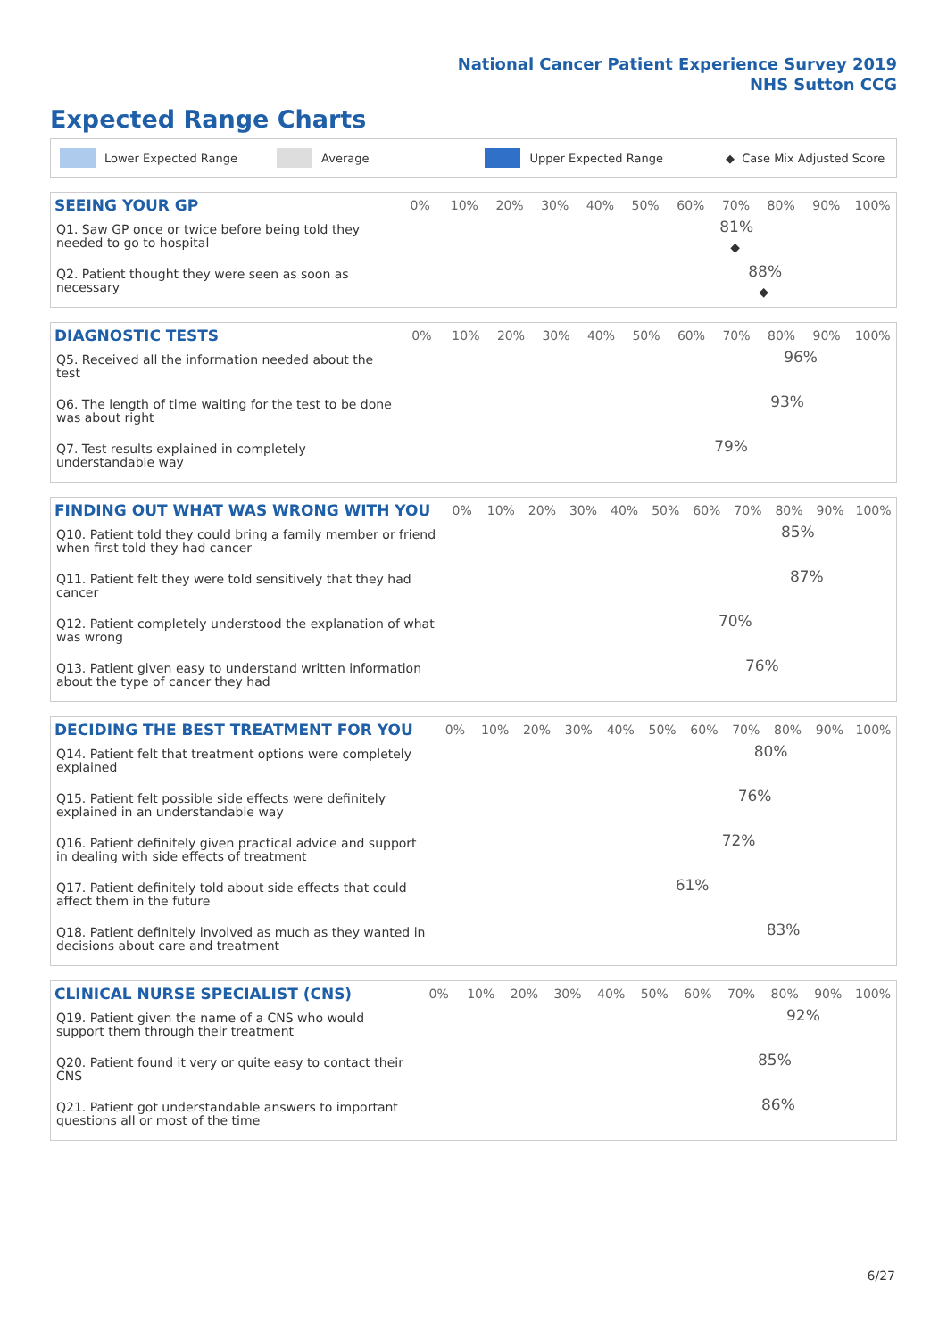National Cancer Patient Experience Survey 2019
NHS Sutton CCG
Expected Range Charts
Lower Expected Range Average Upper Expected Range ◆ Case Mix Adjusted Score
| SEEING YOUR GP | 0% | 10% | 20% | 30% | 40% | 50% | 60% | 70% | 80% | 90% | 100% |
| --- | --- | --- | --- | --- | --- | --- | --- | --- | --- | --- | --- |
| Q1. Saw GP once or twice before being told they needed to go to hospital | 81% ◆ | | | | | | | | | | |
| Q2. Patient thought they were seen as soon as necessary | 88% ◆ | | | | | | | | | | |
| DIAGNOSTIC TESTS | 0% | 10% | 20% | 30% | 40% | 50% | 60% | 70% | 80% | 90% | 100% |
| --- | --- | --- | --- | --- | --- | --- | --- | --- | --- | --- | --- |
| Q5. Received all the information needed about the test | 96% | | | | | | | | | | |
| Q6. The length of time waiting for the test to be done was about right | 93% | | | | | | | | | | |
| Q7. Test results explained in completely understandable way | 79% | | | | | | | | | | |
| FINDING OUT WHAT WAS WRONG WITH YOU | 0% | 10% | 20% | 30% | 40% | 50% | 60% | 70% | 80% | 90% | 100% |
| --- | --- | --- | --- | --- | --- | --- | --- | --- | --- | --- | --- |
| Q10. Patient told they could bring a family member or friend when first told they had cancer | 85% | | | | | | | | | | |
| Q11. Patient felt they were told sensitively that they had cancer | 87% | | | | | | | | | | |
| Q12. Patient completely understood the explanation of what was wrong | 70% | | | | | | | | | | |
| Q13. Patient given easy to understand written information about the type of cancer they had | 76% | | | | | | | | | | |
| DECIDING THE BEST TREATMENT FOR YOU | 0% | 10% | 20% | 30% | 40% | 50% | 60% | 70% | 80% | 90% | 100% |
| --- | --- | --- | --- | --- | --- | --- | --- | --- | --- | --- | --- |
| Q14. Patient felt that treatment options were completely explained | 80% | | | | | | | | | | |
| Q15. Patient felt possible side effects were definitely explained in an understandable way | 76% | | | | | | | | | | |
| Q16. Patient definitely given practical advice and support in dealing with side effects of treatment | 72% | | | | | | | | | | |
| Q17. Patient definitely told about side effects that could affect them in the future | 61% | | | | | | | | | | |
| Q18. Patient definitely involved as much as they wanted in decisions about care and treatment | 83% | | | | | | | | | | |
| CLINICAL NURSE SPECIALIST (CNS) | 0% | 10% | 20% | 30% | 40% | 50% | 60% | 70% | 80% | 90% | 100% |
| --- | --- | --- | --- | --- | --- | --- | --- | --- | --- | --- | --- |
| Q19. Patient given the name of a CNS who would support them through their treatment | 92% | | | | | | | | | | |
| Q20. Patient found it very or quite easy to contact their CNS | 85% | | | | | | | | | | |
| Q21. Patient got understandable answers to important questions all or most of the time | 86% | | | | | | | | | | |
6/27